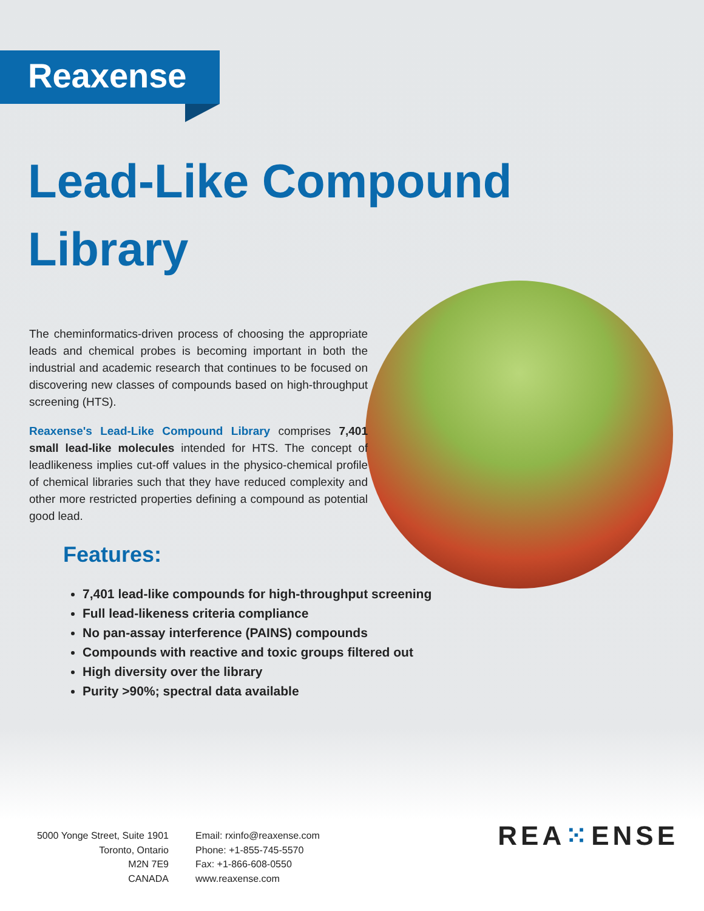Reaxense
Lead-Like Compound
Library
The cheminformatics-driven process of choosing the appropriate leads and chemical probes is becoming important in both the industrial and academic research that continues to be focused on discovering new classes of compounds based on high-throughput screening (HTS).
Reaxense's Lead-Like Compound Library comprises 7,401 small lead-like molecules intended for HTS. The concept of leadlikeness implies cut-off values in the physico-chemical profile of chemical libraries such that they have reduced complexity and other more restricted properties defining a compound as potential good lead.
Features:
7,401 lead-like compounds for high-throughput screening
Full lead-likeness criteria compliance
No pan-assay interference (PAINS) compounds
Compounds with reactive and toxic groups filtered out
High diversity over the library
Purity >90%; spectral data available
5000 Yonge Street, Suite 1901
Toronto, Ontario
M2N 7E9
CANADA
Email: rxinfo@reaxense.com
Phone: +1-855-745-5570
Fax: +1-866-608-0550
www.reaxense.com
REA⁙ENSE